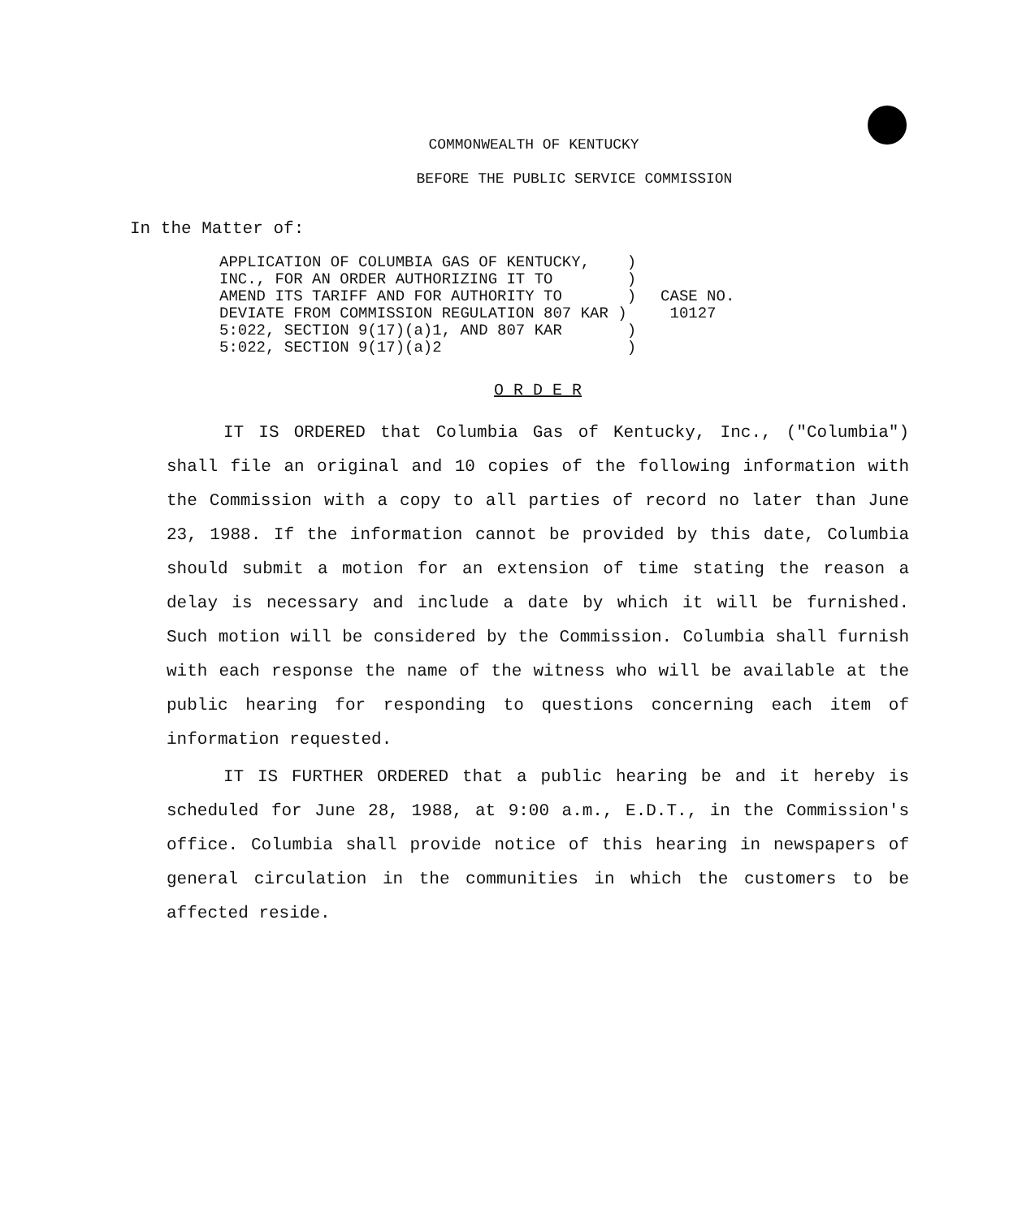COMMONWEALTH OF KENTUCKY
BEFORE THE PUBLIC SERVICE COMMISSION
In the Matter of:
APPLICATION OF COLUMBIA GAS OF KENTUCKY,    )
INC., FOR AN ORDER AUTHORIZING IT TO        )
AMEND ITS TARIFF AND FOR AUTHORITY TO       )
DEVIATE FROM COMMISSION REGULATION 807 KAR )
5:022, SECTION 9(17)(a)1, AND 807 KAR       )
5:022, SECTION 9(17)(a)2                    )
CASE NO.
 10127
O R D E R
IT IS ORDERED that Columbia Gas of Kentucky, Inc., ("Columbia") shall file an original and 10 copies of the following information with the Commission with a copy to all parties of record no later than June 23, 1988. If the information cannot be provided by this date, Columbia should submit a motion for an extension of time stating the reason a delay is necessary and include a date by which it will be furnished. Such motion will be considered by the Commission. Columbia shall furnish with each response the name of the witness who will be available at the public hearing for responding to questions concerning each item of information requested.
IT IS FURTHER ORDERED that a public hearing be and it hereby is scheduled for June 28, 1988, at 9:00 a.m., E.D.T., in the Commission's office. Columbia shall provide notice of this hearing in newspapers of general circulation in the communities in which the customers to be affected reside.